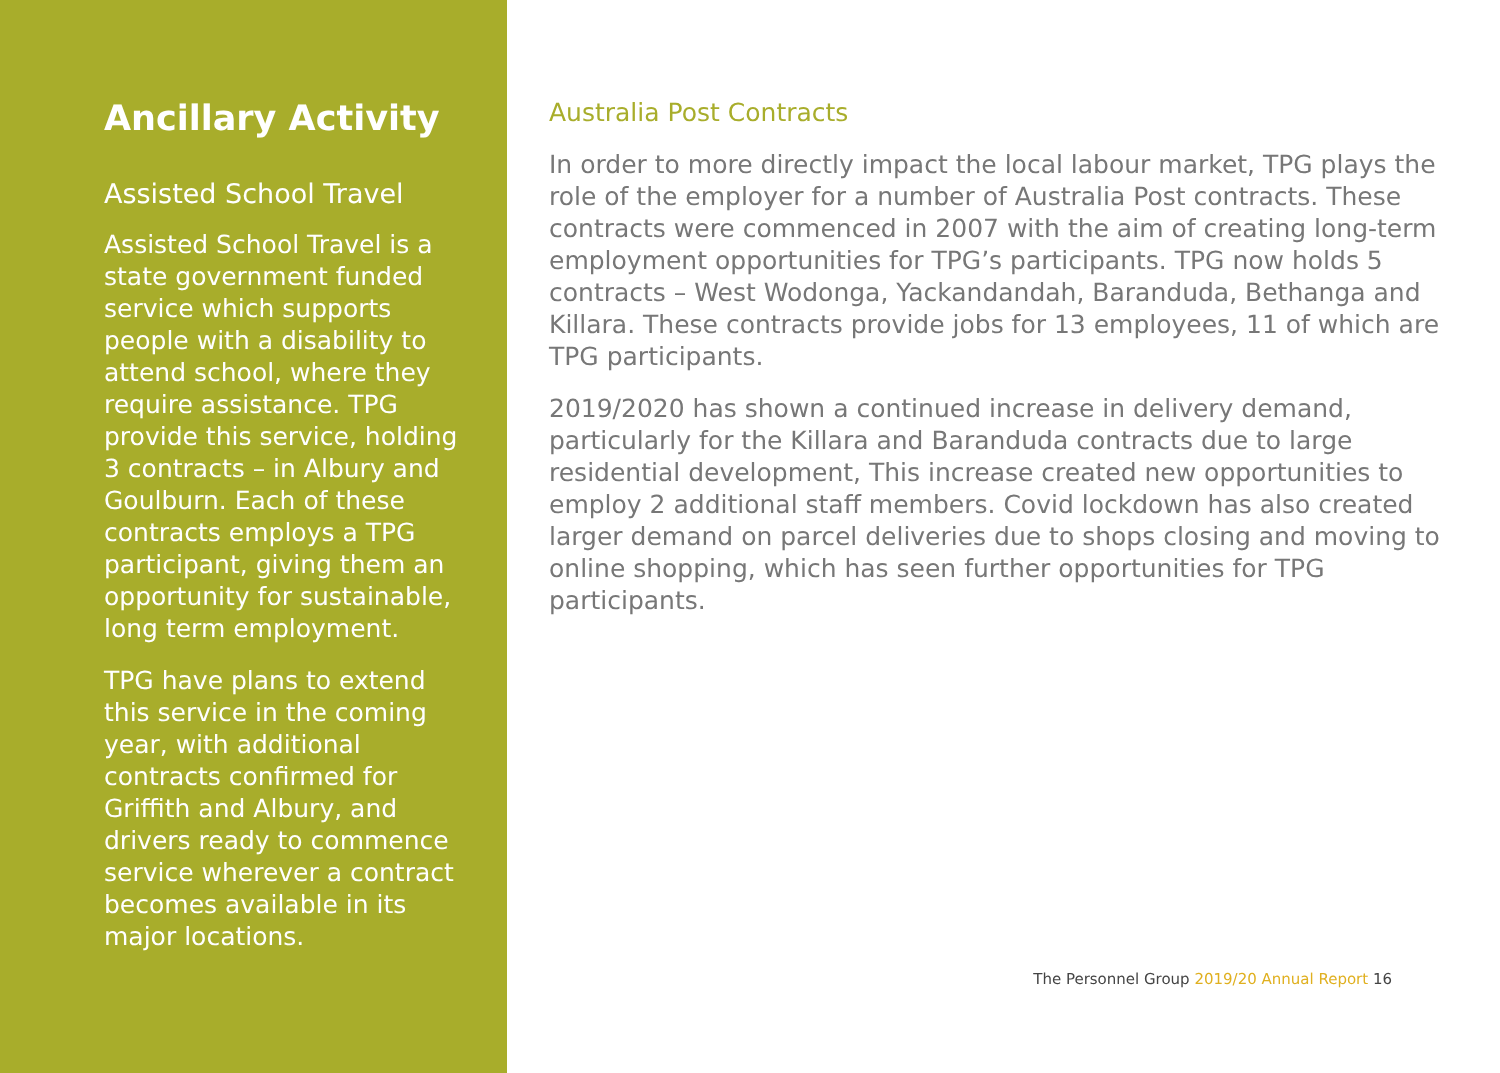Ancillary Activity
Assisted School Travel
Assisted School Travel is a state government funded service which supports people with a disability to attend school, where they require assistance. TPG provide this service, holding 3 contracts – in Albury and Goulburn. Each of these contracts employs a TPG participant, giving them an opportunity for sustainable, long term employment.
TPG have plans to extend this service in the coming year, with additional contracts confirmed for Griffith and Albury, and drivers ready to commence service wherever a contract becomes available in its major locations.
Australia Post Contracts
In order to more directly impact the local labour market, TPG plays the role of the employer for a number of Australia Post contracts. These contracts were commenced in 2007 with the aim of creating long-term employment opportunities for TPG’s participants. TPG now holds 5 contracts – West Wodonga, Yackandandah, Baranduda, Bethanga and Killara. These contracts provide jobs for 13 employees, 11 of which are TPG participants.
2019/2020 has shown a continued increase in delivery demand, particularly for the Killara and Baranduda contracts due to large residential development, This increase created new opportunities to employ 2 additional staff members. Covid lockdown has also created larger demand on parcel deliveries due to shops closing and moving to online shopping, which has seen further opportunities for TPG participants.
The Personnel Group 2019/20 Annual Report 16